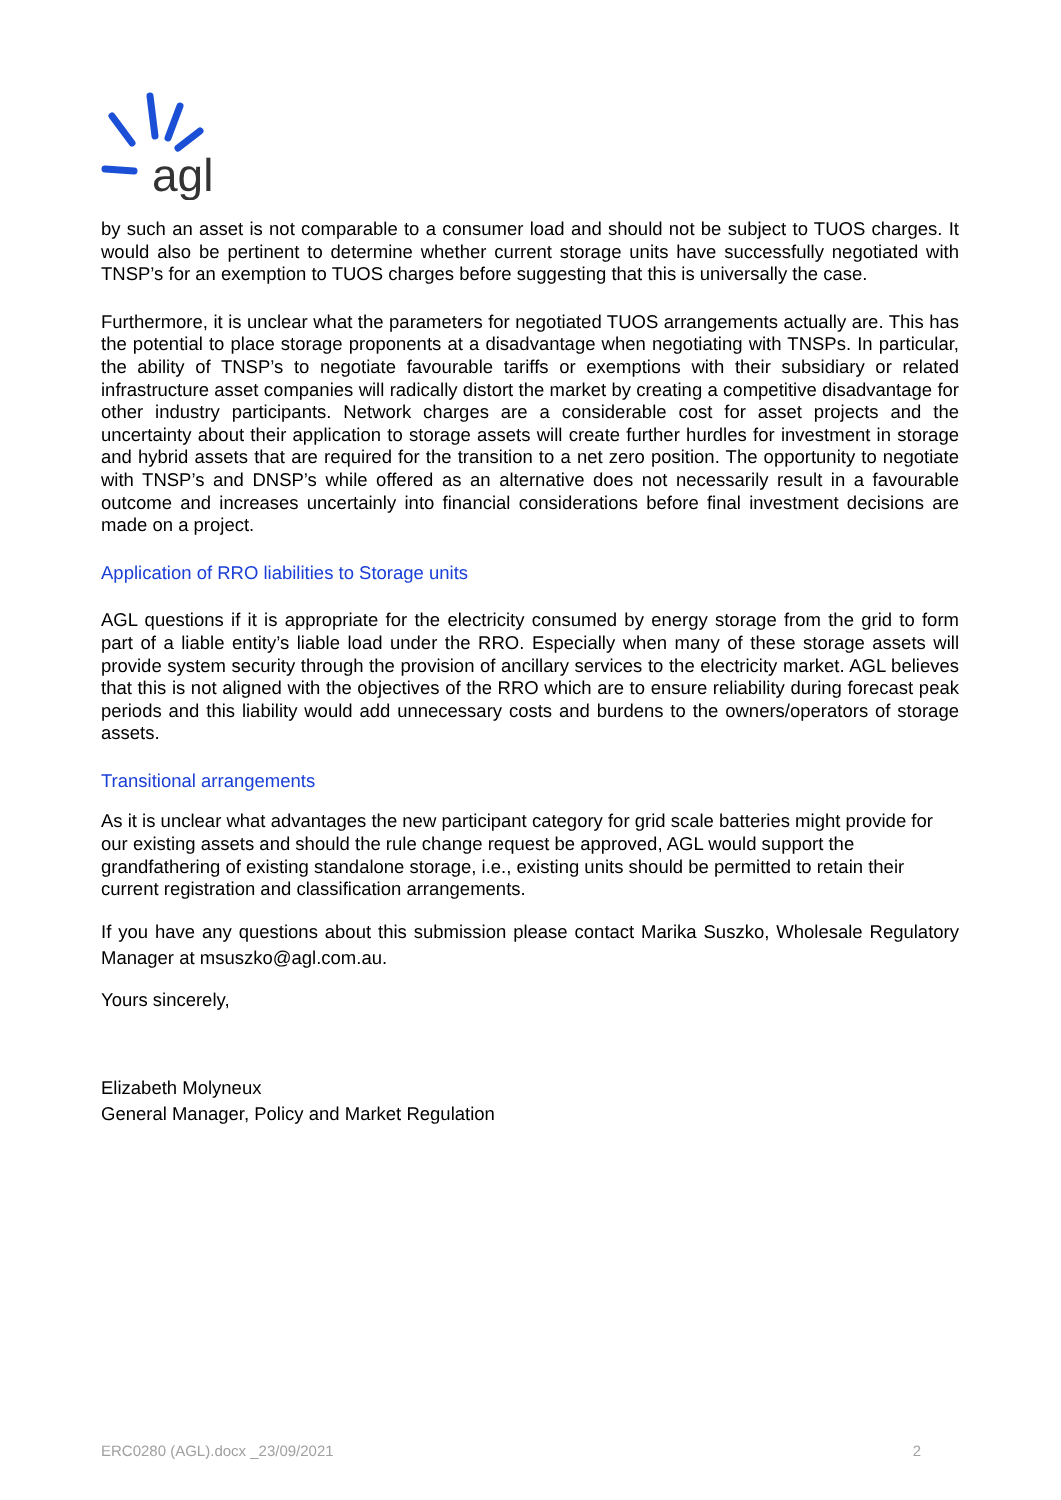agl
by such an asset is not comparable to a consumer load and should not be subject to TUOS charges. It would also be pertinent to determine whether current storage units have successfully negotiated with TNSP’s for an exemption to TUOS charges before suggesting that this is universally the case.
Furthermore, it is unclear what the parameters for negotiated TUOS arrangements actually are. This has the potential to place storage proponents at a disadvantage when negotiating with TNSPs. In particular, the ability of TNSP’s to negotiate favourable tariffs or exemptions with their subsidiary or related infrastructure asset companies will radically distort the market by creating a competitive disadvantage for other industry participants. Network charges are a considerable cost for asset projects and the uncertainty about their application to storage assets will create further hurdles for investment in storage and hybrid assets that are required for the transition to a net zero position. The opportunity to negotiate with TNSP’s and DNSP’s while offered as an alternative does not necessarily result in a favourable outcome and increases uncertainly into financial considerations before final investment decisions are made on a project.
Application of RRO liabilities to Storage units
AGL questions if it is appropriate for the electricity consumed by energy storage from the grid to form part of a liable entity’s liable load under the RRO. Especially when many of these storage assets will provide system security through the provision of ancillary services to the electricity market. AGL believes that this is not aligned with the objectives of the RRO which are to ensure reliability during forecast peak periods and this liability would add unnecessary costs and burdens to the owners/operators of storage assets.
Transitional arrangements
As it is unclear what advantages the new participant category for grid scale batteries might provide for our existing assets and should the rule change request be approved, AGL would support the grandfathering of existing standalone storage, i.e., existing units should be permitted to retain their current registration and classification arrangements.
If you have any questions about this submission please contact Marika Suszko, Wholesale Regulatory Manager at msuszko@agl.com.au.
Yours sincerely,
Elizabeth Molyneux
General Manager, Policy and Market Regulation
ERC0280 (AGL).docx _23/09/2021 2